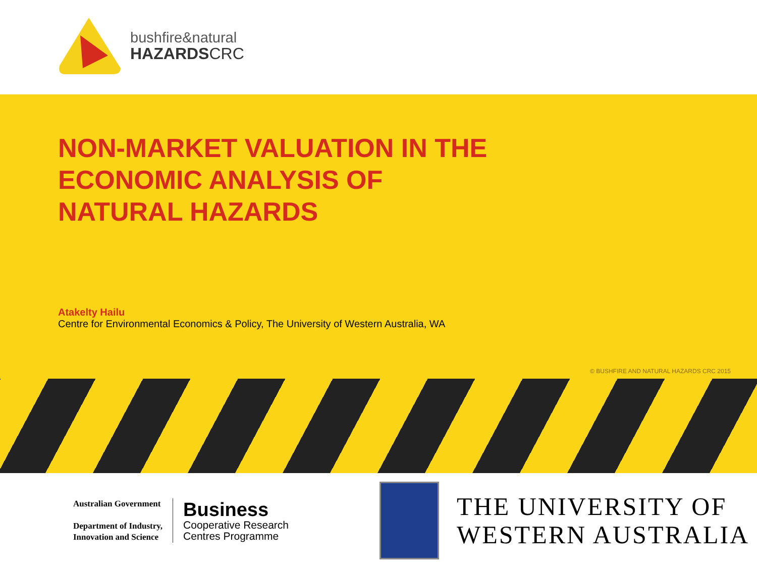bushfire&natural
HAZARDSCRC
NON-MARKET VALUATION IN THE
ECONOMIC ANALYSIS OF
NATURAL HAZARDS
Atakelty Hailu
Centre for Environmental Economics & Policy, The University of Western Australia, WA
© BUSHFIRE AND NATURAL HAZARDS CRC 2015
Australian Government
Department of Industry,
Innovation and Science
Business
Cooperative Research
Centres Programme
THE UNIVERSITY OF
WESTERN AUSTRALIA